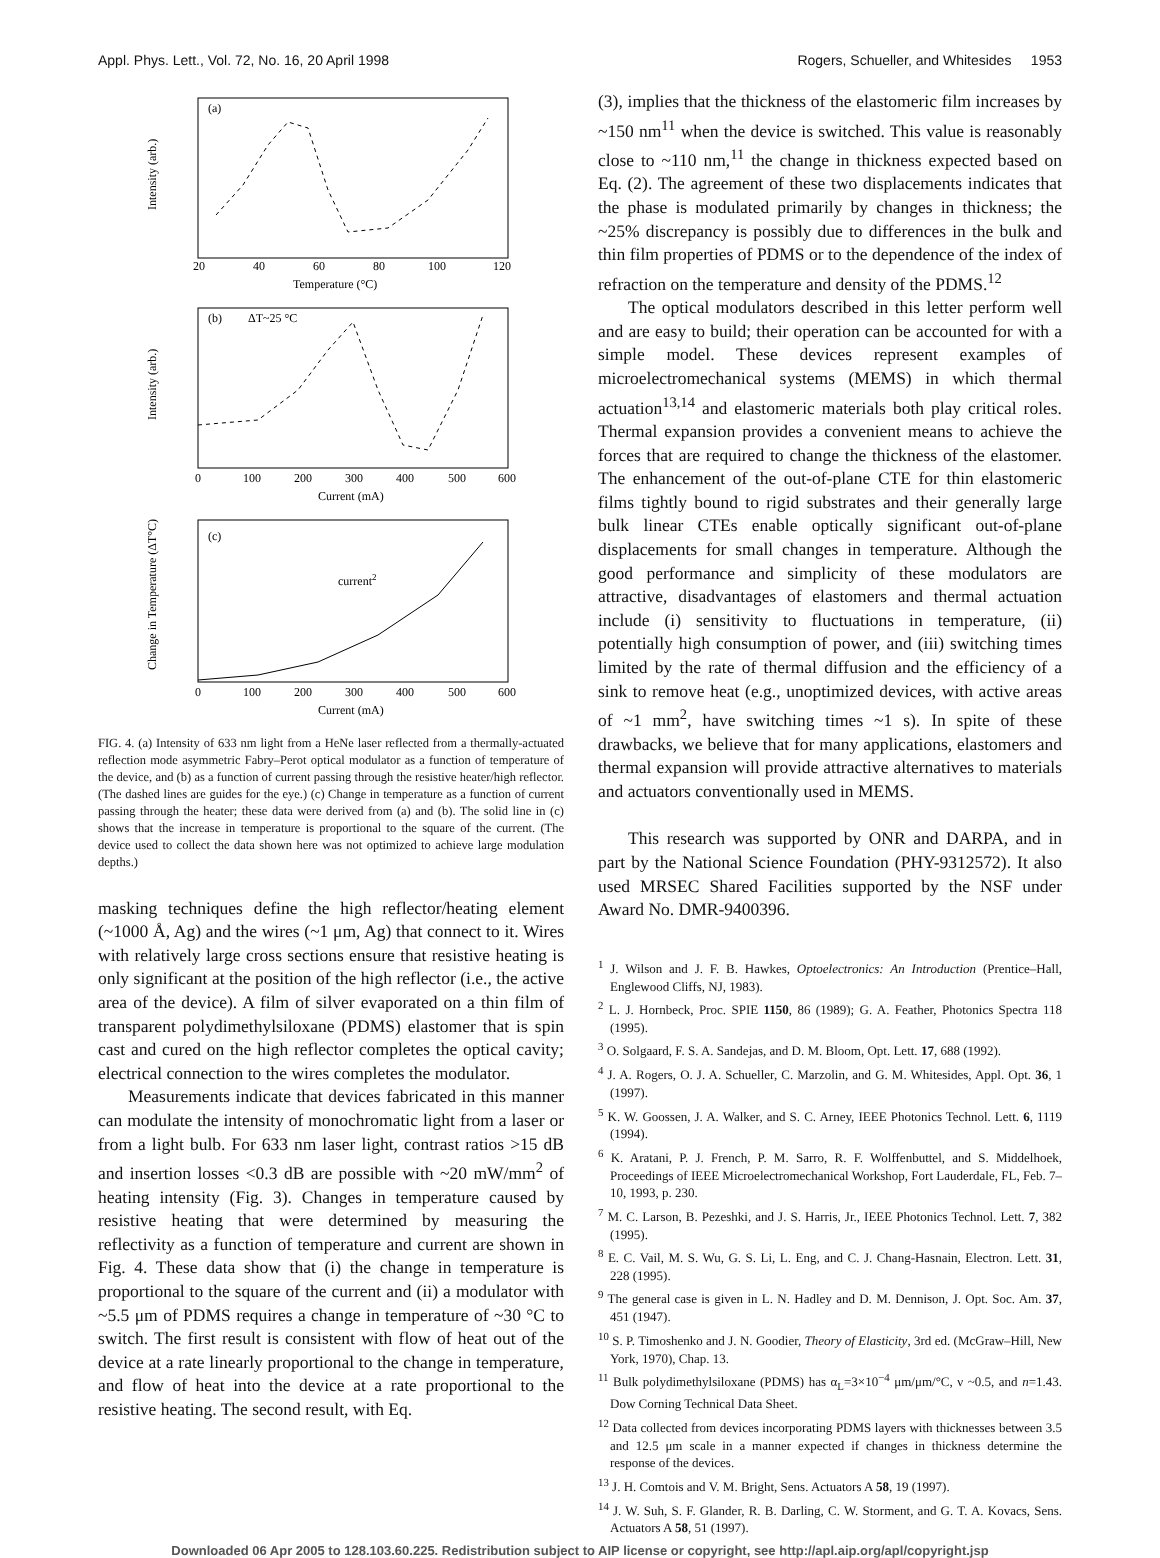Appl. Phys. Lett., Vol. 72, No. 16, 20 April 1998 Rogers, Schueller, and Whitesides 1953
(a)
(b)
(c)
ΔT~25 °C
current2
20
40
60
80
100
120
Temperature (°C)
0
100
200
300
400
500
600
Current (mA)
0
100
200
300
400
500
600
Current (mA)
Intensity (arb.)
Intensity (arb.)
Change in Temperature (ΔT°C)
FIG. 4. (a) Intensity of 633 nm light from a HeNe laser reflected from a thermally-actuated reflection mode asymmetric Fabry–Perot optical modulator as a function of temperature of the device, and (b) as a function of current passing through the resistive heater/high reflector. (The dashed lines are guides for the eye.) (c) Change in temperature as a function of current passing through the heater; these data were derived from (a) and (b). The solid line in (c) shows that the increase in temperature is proportional to the square of the current. (The device used to collect the data shown here was not optimized to achieve large modulation depths.)
masking techniques define the high reflector/heating element (~1000 Å, Ag) and the wires (~1 μm, Ag) that connect to it. Wires with relatively large cross sections ensure that resistive heating is only significant at the position of the high reflector (i.e., the active area of the device). A film of silver evaporated on a thin film of transparent polydimethylsiloxane (PDMS) elastomer that is spin cast and cured on the high reflector completes the optical cavity; electrical connection to the wires completes the modulator.
Measurements indicate that devices fabricated in this manner can modulate the intensity of monochromatic light from a laser or from a light bulb. For 633 nm laser light, contrast ratios >15 dB and insertion losses <0.3 dB are possible with ~20 mW/mm<sup>2</sup> of heating intensity (Fig. 3). Changes in temperature caused by resistive heating that were determined by measuring the reflectivity as a function of temperature and current are shown in Fig. 4. These data show that (i) the change in temperature is proportional to the square of the current and (ii) a modulator with ~5.5 μm of PDMS requires a change in temperature of ~30 °C to switch. The first result is consistent with flow of heat out of the device at a rate linearly proportional to the change in temperature, and flow of heat into the device at a rate proportional to the resistive heating. The second result, with Eq.
(3), implies that the thickness of the elastomeric film increases by ~150 nm<sup>11</sup> when the device is switched. This value is reasonably close to ~110 nm,<sup>11</sup> the change in thickness expected based on Eq. (2). The agreement of these two displacements indicates that the phase is modulated primarily by changes in thickness; the ~25% discrepancy is possibly due to differences in the bulk and thin film properties of PDMS or to the dependence of the index of refraction on the temperature and density of the PDMS.<sup>12</sup>
The optical modulators described in this letter perform well and are easy to build; their operation can be accounted for with a simple model. These devices represent examples of microelectromechanical systems (MEMS) in which thermal actuation<sup>13,14</sup> and elastomeric materials both play critical roles. Thermal expansion provides a convenient means to achieve the forces that are required to change the thickness of the elastomer. The enhancement of the out-of-plane CTE for thin elastomeric films tightly bound to rigid substrates and their generally large bulk linear CTEs enable optically significant out-of-plane displacements for small changes in temperature. Although the good performance and simplicity of these modulators are attractive, disadvantages of elastomers and thermal actuation include (i) sensitivity to fluctuations in temperature, (ii) potentially high consumption of power, and (iii) switching times limited by the rate of thermal diffusion and the efficiency of a sink to remove heat (e.g., unoptimized devices, with active areas of ~1 mm<sup>2</sup>, have switching times ~1 s). In spite of these drawbacks, we believe that for many applications, elastomers and thermal expansion will provide attractive alternatives to materials and actuators conventionally used in MEMS.
This research was supported by ONR and DARPA, and in part by the National Science Foundation (PHY-9312572). It also used MRSEC Shared Facilities supported by the NSF under Award No. DMR-9400396.
<sup>1</sup> J. Wilson and J. F. B. Hawkes, Optoelectronics: An Introduction (Prentice–Hall, Englewood Cliffs, NJ, 1983).
<sup>2</sup> L. J. Hornbeck, Proc. SPIE 1150, 86 (1989); G. A. Feather, Photonics Spectra 118 (1995).
<sup>3</sup> O. Solgaard, F. S. A. Sandejas, and D. M. Bloom, Opt. Lett. 17, 688 (1992).
<sup>4</sup> J. A. Rogers, O. J. A. Schueller, C. Marzolin, and G. M. Whitesides, Appl. Opt. 36, 1 (1997).
<sup>5</sup> K. W. Goossen, J. A. Walker, and S. C. Arney, IEEE Photonics Technol. Lett. 6, 1119 (1994).
<sup>6</sup> K. Aratani, P. J. French, P. M. Sarro, R. F. Wolffenbuttel, and S. Middelhoek, Proceedings of IEEE Microelectromechanical Workshop, Fort Lauderdale, FL, Feb. 7–10, 1993, p. 230.
<sup>7</sup> M. C. Larson, B. Pezeshki, and J. S. Harris, Jr., IEEE Photonics Technol. Lett. 7, 382 (1995).
<sup>8</sup> E. C. Vail, M. S. Wu, G. S. Li, L. Eng, and C. J. Chang-Hasnain, Electron. Lett. 31, 228 (1995).
<sup>9</sup> The general case is given in L. N. Hadley and D. M. Dennison, J. Opt. Soc. Am. 37, 451 (1947).
<sup>10</sup> S. P. Timoshenko and J. N. Goodier, Theory of Elasticity, 3rd ed. (McGraw–Hill, New York, 1970), Chap. 13.
<sup>11</sup> Bulk polydimethylsiloxane (PDMS) has α<sub>L</sub>=3×10<sup>−4</sup> μm/μm/°C, ν ~0.5, and n=1.43. Dow Corning Technical Data Sheet.
<sup>12</sup> Data collected from devices incorporating PDMS layers with thicknesses between 3.5 and 12.5 μm scale in a manner expected if changes in thickness determine the response of the devices.
<sup>13</sup> J. H. Comtois and V. M. Bright, Sens. Actuators A 58, 19 (1997).
<sup>14</sup> J. W. Suh, S. F. Glander, R. B. Darling, C. W. Storment, and G. T. A. Kovacs, Sens. Actuators A 58, 51 (1997).
Downloaded 06 Apr 2005 to 128.103.60.225. Redistribution subject to AIP license or copyright, see http://apl.aip.org/apl/copyright.jsp